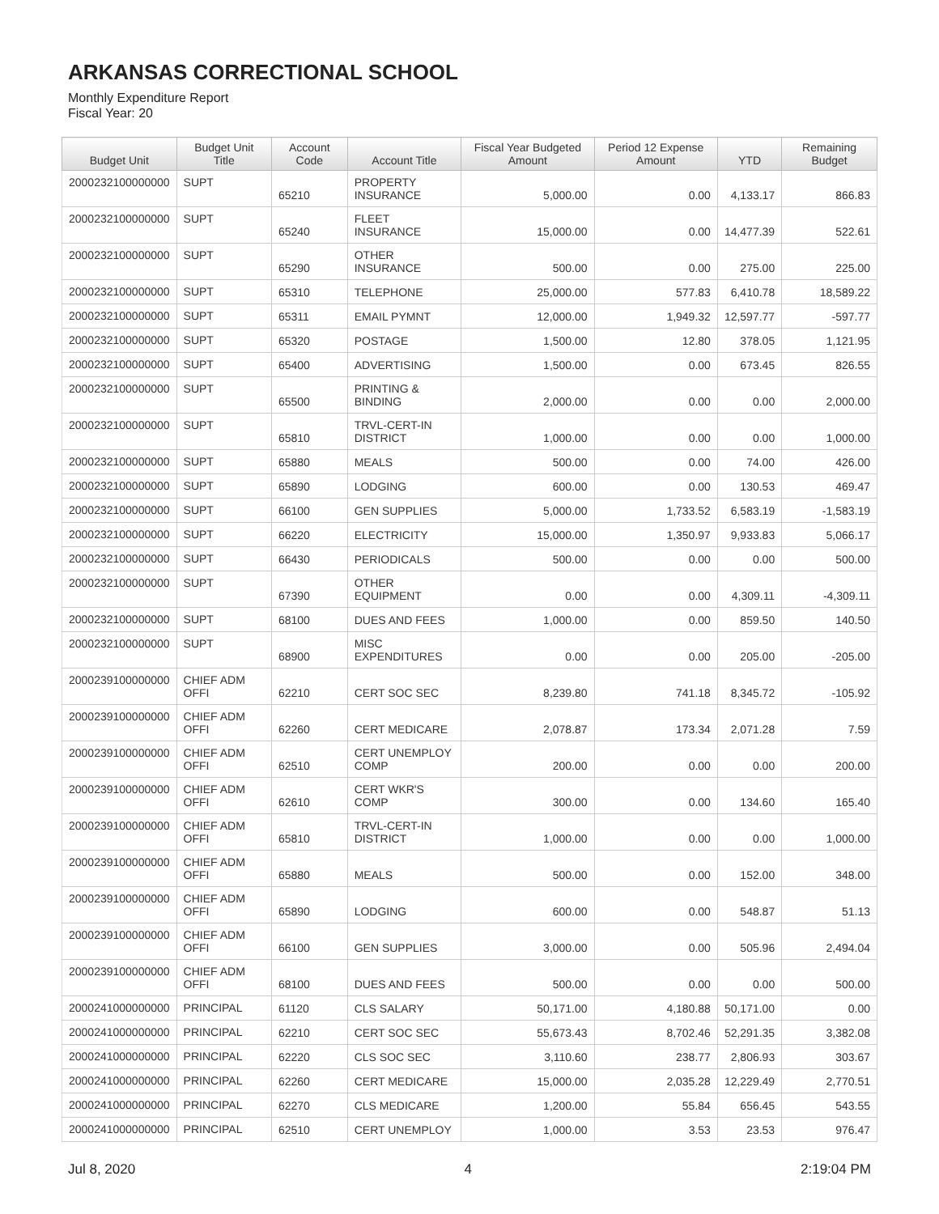ARKANSAS CORRECTIONAL SCHOOL
Monthly Expenditure Report
Fiscal Year: 20
| Budget Unit | Budget Unit Title | Account Code | Account Title | Fiscal Year Budgeted Amount | Period 12 Expense Amount | YTD | Remaining Budget |
| --- | --- | --- | --- | --- | --- | --- | --- |
| 2000232100000000 | SUPT | 65210 | PROPERTY INSURANCE | 5,000.00 | 0.00 | 4,133.17 | 866.83 |
| 2000232100000000 | SUPT | 65240 | FLEET INSURANCE | 15,000.00 | 0.00 | 14,477.39 | 522.61 |
| 2000232100000000 | SUPT | 65290 | OTHER INSURANCE | 500.00 | 0.00 | 275.00 | 225.00 |
| 2000232100000000 | SUPT | 65310 | TELEPHONE | 25,000.00 | 577.83 | 6,410.78 | 18,589.22 |
| 2000232100000000 | SUPT | 65311 | EMAIL PYMNT | 12,000.00 | 1,949.32 | 12,597.77 | -597.77 |
| 2000232100000000 | SUPT | 65320 | POSTAGE | 1,500.00 | 12.80 | 378.05 | 1,121.95 |
| 2000232100000000 | SUPT | 65400 | ADVERTISING | 1,500.00 | 0.00 | 673.45 | 826.55 |
| 2000232100000000 | SUPT | 65500 | PRINTING & BINDING | 2,000.00 | 0.00 | 0.00 | 2,000.00 |
| 2000232100000000 | SUPT | 65810 | TRVL-CERT-IN DISTRICT | 1,000.00 | 0.00 | 0.00 | 1,000.00 |
| 2000232100000000 | SUPT | 65880 | MEALS | 500.00 | 0.00 | 74.00 | 426.00 |
| 2000232100000000 | SUPT | 65890 | LODGING | 600.00 | 0.00 | 130.53 | 469.47 |
| 2000232100000000 | SUPT | 66100 | GEN SUPPLIES | 5,000.00 | 1,733.52 | 6,583.19 | -1,583.19 |
| 2000232100000000 | SUPT | 66220 | ELECTRICITY | 15,000.00 | 1,350.97 | 9,933.83 | 5,066.17 |
| 2000232100000000 | SUPT | 66430 | PERIODICALS | 500.00 | 0.00 | 0.00 | 500.00 |
| 2000232100000000 | SUPT | 67390 | OTHER EQUIPMENT | 0.00 | 0.00 | 4,309.11 | -4,309.11 |
| 2000232100000000 | SUPT | 68100 | DUES AND FEES | 1,000.00 | 0.00 | 859.50 | 140.50 |
| 2000232100000000 | SUPT | 68900 | MISC EXPENDITURES | 0.00 | 0.00 | 205.00 | -205.00 |
| 2000239100000000 | CHIEF ADM OFFI | 62210 | CERT SOC SEC | 8,239.80 | 741.18 | 8,345.72 | -105.92 |
| 2000239100000000 | CHIEF ADM OFFI | 62260 | CERT MEDICARE | 2,078.87 | 173.34 | 2,071.28 | 7.59 |
| 2000239100000000 | CHIEF ADM OFFI | 62510 | CERT UNEMPLOY COMP | 200.00 | 0.00 | 0.00 | 200.00 |
| 2000239100000000 | CHIEF ADM OFFI | 62610 | CERT WKR'S COMP | 300.00 | 0.00 | 134.60 | 165.40 |
| 2000239100000000 | CHIEF ADM OFFI | 65810 | TRVL-CERT-IN DISTRICT | 1,000.00 | 0.00 | 0.00 | 1,000.00 |
| 2000239100000000 | CHIEF ADM OFFI | 65880 | MEALS | 500.00 | 0.00 | 152.00 | 348.00 |
| 2000239100000000 | CHIEF ADM OFFI | 65890 | LODGING | 600.00 | 0.00 | 548.87 | 51.13 |
| 2000239100000000 | CHIEF ADM OFFI | 66100 | GEN SUPPLIES | 3,000.00 | 0.00 | 505.96 | 2,494.04 |
| 2000239100000000 | CHIEF ADM OFFI | 68100 | DUES AND FEES | 500.00 | 0.00 | 0.00 | 500.00 |
| 2000241000000000 | PRINCIPAL | 61120 | CLS SALARY | 50,171.00 | 4,180.88 | 50,171.00 | 0.00 |
| 2000241000000000 | PRINCIPAL | 62210 | CERT SOC SEC | 55,673.43 | 8,702.46 | 52,291.35 | 3,382.08 |
| 2000241000000000 | PRINCIPAL | 62220 | CLS SOC SEC | 3,110.60 | 238.77 | 2,806.93 | 303.67 |
| 2000241000000000 | PRINCIPAL | 62260 | CERT MEDICARE | 15,000.00 | 2,035.28 | 12,229.49 | 2,770.51 |
| 2000241000000000 | PRINCIPAL | 62270 | CLS MEDICARE | 1,200.00 | 55.84 | 656.45 | 543.55 |
| 2000241000000000 | PRINCIPAL | 62510 | CERT UNEMPLOY | 1,000.00 | 3.53 | 23.53 | 976.47 |
Jul 8, 2020 4 2:19:04 PM